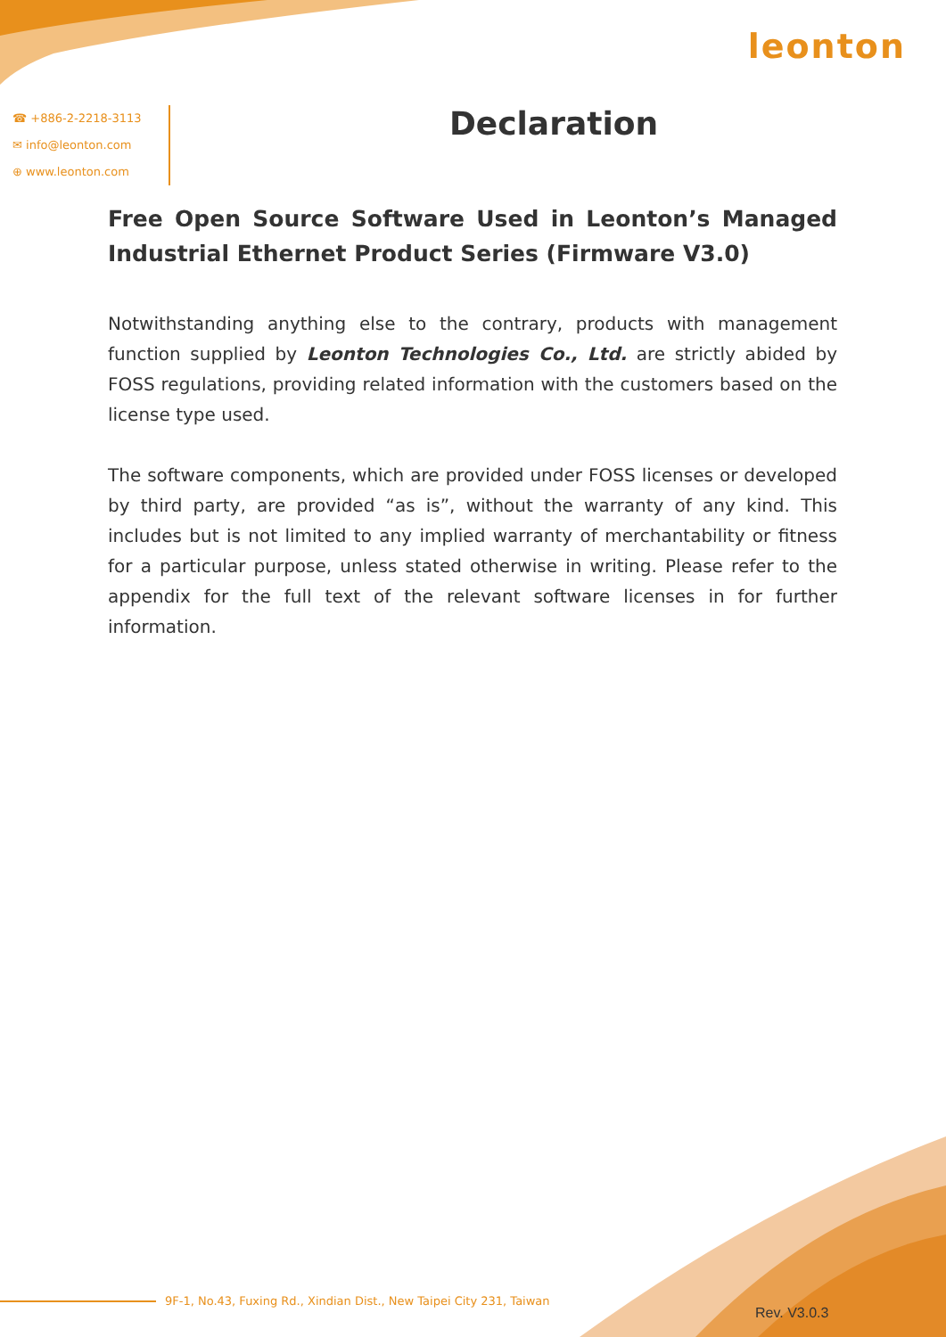leonton
☎ +886-2-2218-3113
✉ info@leonton.com
⊕ www.leonton.com
Declaration
Free Open Source Software Used in Leonton’s Managed Industrial Ethernet Product Series (Firmware V3.0)
Notwithstanding anything else to the contrary, products with management function supplied by Leonton Technologies Co., Ltd. are strictly abided by FOSS regulations, providing related information with the customers based on the license type used.
The software components, which are provided under FOSS licenses or developed by third party, are provided “as is”, without the warranty of any kind. This includes but is not limited to any implied warranty of merchantability or fitness for a particular purpose, unless stated otherwise in writing. Please refer to the appendix for the full text of the relevant software licenses in for further information.
9F-1, No.43, Fuxing Rd., Xindian Dist., New Taipei City 231, Taiwan
Rev. V3.0.3